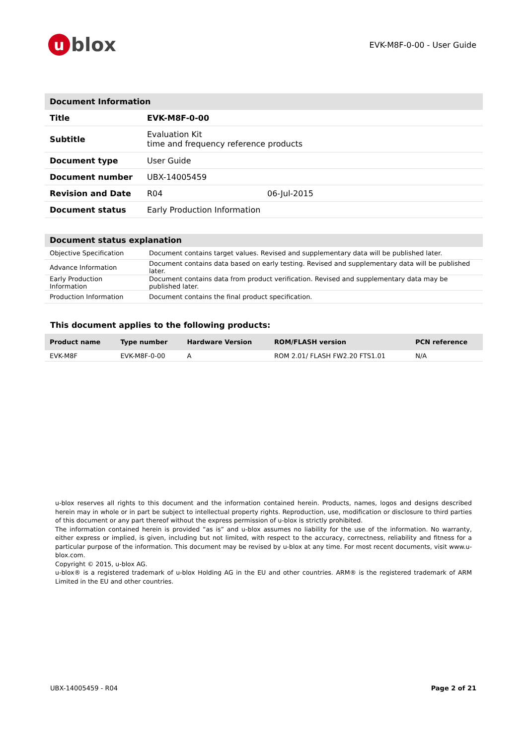ublox
EVK-M8F-0-00 - User Guide
| Document Information | | |
| Title | EVK-M8F-0-00 | |
| Subtitle | Evaluation Kit time and frequency reference products | |
| Document type | User Guide | |
| Document number | UBX-14005459 | |
| Revision and Date | R04 | 06-Jul-2015 |
| Document status | Early Production Information | |
| Document status explanation | |
| Objective Specification | Document contains target values. Revised and supplementary data will be published later. |
| Advance Information | Document contains data based on early testing. Revised and supplementary data will be published later. |
| Early Production Information | Document contains data from product verification. Revised and supplementary data may be published later. |
| Production Information | Document contains the final product specification. |
This document applies to the following products:
| Product name | Type number | Hardware Version | ROM/FLASH version | PCN reference |
| --- | --- | --- | --- | --- |
| EVK-M8F | EVK-M8F-0-00 | A | ROM 2.01/ FLASH FW2.20 FTS1.01 | N/A |
u-blox reserves all rights to this document and the information contained herein. Products, names, logos and designs described herein may in whole or in part be subject to intellectual property rights. Reproduction, use, modification or disclosure to third parties of this document or any part thereof without the express permission of u-blox is strictly prohibited.
The information contained herein is provided “as is” and u-blox assumes no liability for the use of the information. No warranty, either express or implied, is given, including but not limited, with respect to the accuracy, correctness, reliability and fitness for a particular purpose of the information. This document may be revised by u-blox at any time. For most recent documents, visit www.u-blox.com.
Copyright © 2015, u-blox AG.
u-blox® is a registered trademark of u-blox Holding AG in the EU and other countries. ARM® is the registered trademark of ARM Limited in the EU and other countries.
UBX-14005459 - R04 Page 2 of 21